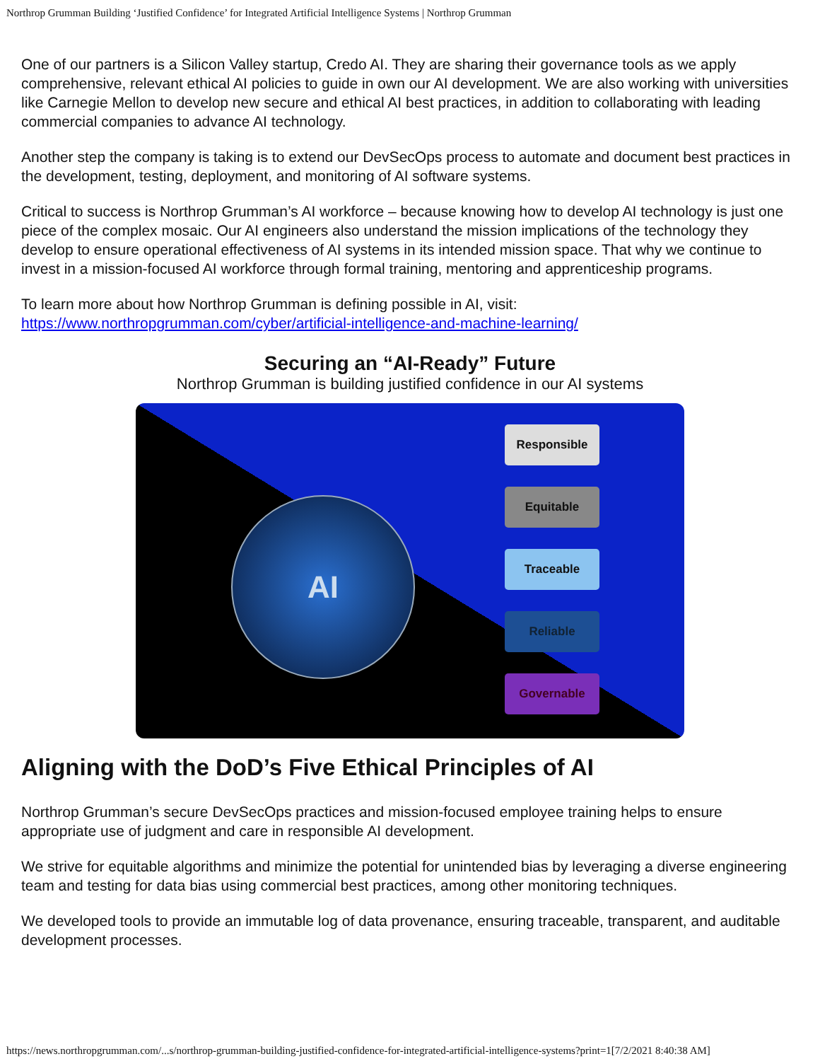Northrop Grumman Building ‘Justified Confidence’ for Integrated Artificial Intelligence Systems | Northrop Grumman
One of our partners is a Silicon Valley startup, Credo AI. They are sharing their governance tools as we apply comprehensive, relevant ethical AI policies to guide in own our AI development. We are also working with universities like Carnegie Mellon to develop new secure and ethical AI best practices, in addition to collaborating with leading commercial companies to advance AI technology.
Another step the company is taking is to extend our DevSecOps process to automate and document best practices in the development, testing, deployment, and monitoring of AI software systems.
Critical to success is Northrop Grumman’s AI workforce – because knowing how to develop AI technology is just one piece of the complex mosaic. Our AI engineers also understand the mission implications of the technology they develop to ensure operational effectiveness of AI systems in its intended mission space. That why we continue to invest in a mission-focused AI workforce through formal training, mentoring and apprenticeship programs.
To learn more about how Northrop Grumman is defining possible in AI, visit:
https://www.northropgrumman.com/cyber/artificial-intelligence-and-machine-learning/
Securing an “AI-Ready” Future
Northrop Grumman is building justified confidence in our AI systems
AI
Responsible
Equitable
Traceable
Reliable
Governable
Aligning with the DoD’s Five Ethical Principles of AI
Northrop Grumman’s secure DevSecOps practices and mission-focused employee training helps to ensure appropriate use of judgment and care in responsible AI development.
We strive for equitable algorithms and minimize the potential for unintended bias by leveraging a diverse engineering team and testing for data bias using commercial best practices, among other monitoring techniques.
We developed tools to provide an immutable log of data provenance, ensuring traceable, transparent, and auditable development processes.
https://news.northropgrumman.com/...s/northrop-grumman-building-justified-confidence-for-integrated-artificial-intelligence-systems?print=1[7/2/2021 8:40:38 AM]